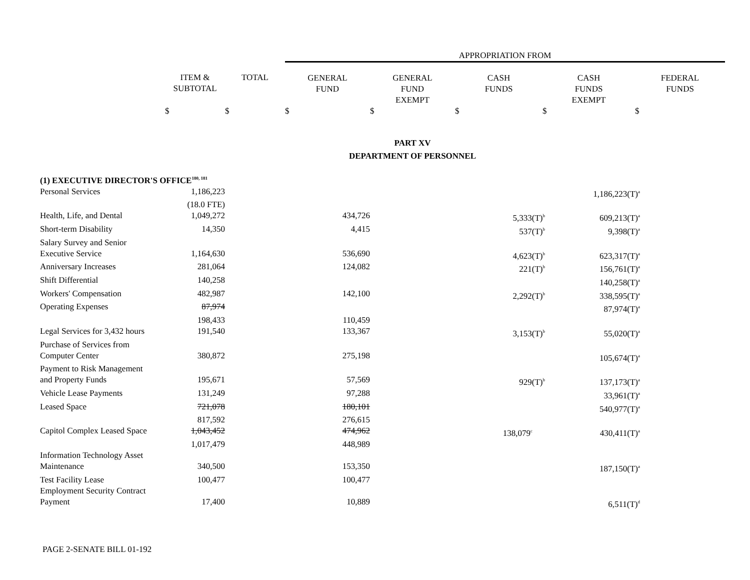| | | | APPROPRIATION FROM | | | | |
| | ITEM & SUBTOTAL | TOTAL | GENERAL FUND | GENERAL FUND EXEMPT | CASH FUNDS | CASH FUNDS EXEMPT | FEDERAL FUNDS |
| | $ | $ | $ | $ | $ | $ | $ |
PART XV
DEPARTMENT OF PERSONNEL
| (1) EXECUTIVE DIRECTOR'S OFFICE<sup>180, 181</sup> | | | | |
| Personal Services | 1,186,223 | | | 1,186,223(T)<sup>a</sup> |
| | (18.0 FTE) | | | |
| Health, Life, and Dental | 1,049,272 | 434,726 | 5,333(T)<sup>b</sup> | 609,213(T)<sup>a</sup> |
| Short-term Disability | 14,350 | 4,415 | 537(T)<sup>b</sup> | 9,398(T)<sup>a</sup> |
| Salary Survey and Senior Executive Service | 1,164,630 | 536,690 | 4,623(T)<sup>b</sup> | 623,317(T)<sup>a</sup> |
| Anniversary Increases | 281,064 | 124,082 | 221(T)<sup>b</sup> | 156,761(T)<sup>a</sup> |
| Shift Differential | 140,258 | | | 140,258(T)<sup>a</sup> |
| Workers' Compensation | 482,987 | 142,100 | 2,292(T)<sup>b</sup> | 338,595(T)<sup>a</sup> |
| Operating Expenses | 87,974 | | | 87,974(T)<sup>a</sup> |
| | 198,433 | 110,459 | | |
| Legal Services for 3,432 hours | 191,540 | 133,367 | 3,153(T)<sup>b</sup> | 55,020(T)<sup>a</sup> |
| Purchase of Services from Computer Center | 380,872 | 275,198 | | 105,674(T)<sup>a</sup> |
| Payment to Risk Management and Property Funds | 195,671 | 57,569 | 929(T)<sup>b</sup> | 137,173(T)<sup>a</sup> |
| Vehicle Lease Payments | 131,249 | 97,288 | | 33,961(T)<sup>a</sup> |
| Leased Space | 721,078 | 180,101 | | 540,977(T)<sup>a</sup> |
| | 817,592 | 276,615 | | |
| Capitol Complex Leased Space | 1,043,452 | 474,962 | 138,079<sup>c</sup> | 430,411(T)<sup>a</sup> |
| | 1,017,479 | 448,989 | | |
| Information Technology Asset Maintenance | 340,500 | 153,350 | | 187,150(T)<sup>a</sup> |
| Test Facility Lease | 100,477 | 100,477 | | |
| Employment Security Contract Payment | 17,400 | 10,889 | | 6,511(T)<sup>d</sup> |
PAGE 2-SENATE BILL 01-192